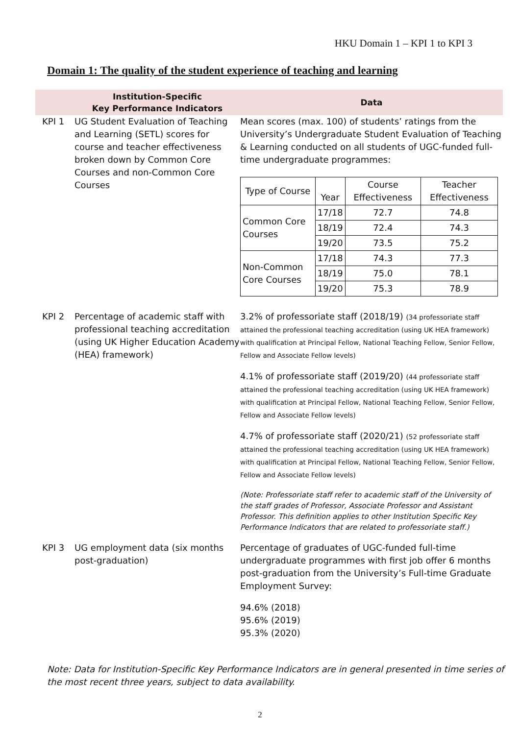HKU Domain 1 – KPI 1 to KPI 3
Domain 1: The quality of the student experience of teaching and learning
| | Institution-Specific Key Performance Indicators | Data |
| --- | --- | --- |
| KPI 1 | UG Student Evaluation of Teaching and Learning (SETL) scores for course and teacher effectiveness broken down by Common Core Courses and non-Common Core Courses | Mean scores (max. 100) of students’ ratings from the University’s Undergraduate Student Evaluation of Teaching & Learning conducted on all students of UGC-funded full-time undergraduate programmes: / Type of Course / Year / Course Effectiveness / Teacher Effectiveness / / Common Core Courses / 17/18 / 72.7 / 74.8 / / / 18/19 / 72.4 / 74.3 / / / 19/20 / 73.5 / 75.2 / / Non-Common Core Courses / 17/18 / 74.3 / 77.3 / / / 18/19 / 75.0 / 78.1 / / / 19/20 / 75.3 / 78.9 / |
| KPI 2 | Percentage of academic staff with professional teaching accreditation (using UK Higher Education Academy (HEA) framework) | 3.2% of professoriate staff (2018/19) (34 professoriate staff attained the professional teaching accreditation (using UK HEA framework) with qualification at Principal Fellow, National Teaching Fellow, Senior Fellow, Fellow and Associate Fellow levels) 4.1% of professoriate staff (2019/20) (44 professoriate staff attained the professional teaching accreditation (using UK HEA framework) with qualification at Principal Fellow, National Teaching Fellow, Senior Fellow, Fellow and Associate Fellow levels) 4.7% of professoriate staff (2020/21) (52 professoriate staff attained the professional teaching accreditation (using UK HEA framework) with qualification at Principal Fellow, National Teaching Fellow, Senior Fellow, Fellow and Associate Fellow levels) (Note: Professoriate staff refer to academic staff of the University of the staff grades of Professor, Associate Professor and Assistant Professor. This definition applies to other Institution Specific Key Performance Indicators that are related to professoriate staff.) |
| KPI 3 | UG employment data (six months post-graduation) | Percentage of graduates of UGC-funded full-time undergraduate programmes with first job offer 6 months post-graduation from the University’s Full-time Graduate Employment Survey: 94.6% (2018) 95.6% (2019) 95.3% (2020) |
Note: Data for Institution-Specific Key Performance Indicators are in general presented in time series of the most recent three years, subject to data availability.
2